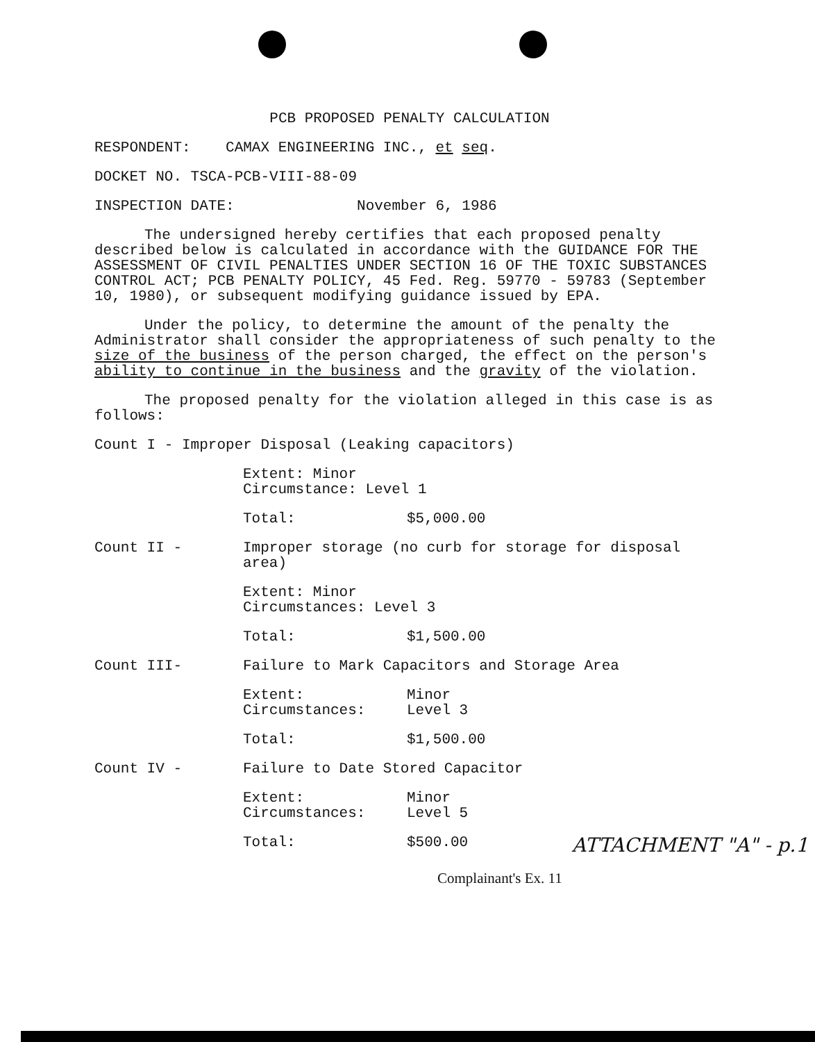PCB PROPOSED PENALTY CALCULATION
RESPONDENT: CAMAX ENGINEERING INC., et seq.
DOCKET NO. TSCA-PCB-VIII-88-09
INSPECTION DATE: November 6, 1986
The undersigned hereby certifies that each proposed penalty described below is calculated in accordance with the GUIDANCE FOR THE ASSESSMENT OF CIVIL PENALTIES UNDER SECTION 16 OF THE TOXIC SUBSTANCES CONTROL ACT; PCB PENALTY POLICY, 45 Fed. Reg. 59770 - 59783 (September 10, 1980), or subsequent modifying guidance issued by EPA.
Under the policy, to determine the amount of the penalty the Administrator shall consider the appropriateness of such penalty to the size of the business of the person charged, the effect on the person's ability to continue in the business and the gravity of the violation.
The proposed penalty for the violation alleged in this case is as follows:
Count I - Improper Disposal (Leaking capacitors)
Extent: Minor
Circumstance: Level 1
Total: $5,000.00
Count II - Improper storage (no curb for storage for disposal area)
Extent: Minor
Circumstances: Level 3
Total: $1,500.00
Count III- Failure to Mark Capacitors and Storage Area
Extent: Minor
Circumstances: Level 3
Total: $1,500.00
Count IV - Failure to Date Stored Capacitor
Extent: Minor
Circumstances: Level 5
Total: $500.00
ATTACHMENT "A" - p.1
Complainant's Ex. 11